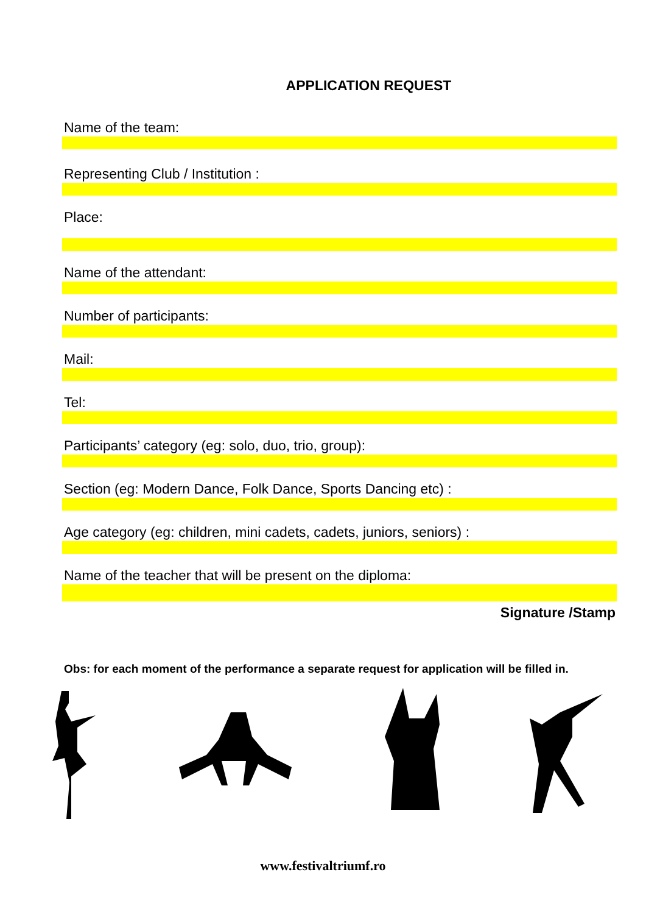APPLICATION REQUEST
Name of the team:
Representing Club / Institution :
Place:
Name of the attendant:
Number of participants:
Mail:
Tel:
Participants’ category (eg: solo, duo, trio, group):
Section (eg: Modern Dance, Folk Dance, Sports Dancing etc) :
Age category (eg: children, mini cadets, cadets, juniors, seniors) :
Name of the teacher that will be present on the diploma:
Signature /Stamp
Obs: for each moment of the performance a separate request for application will be filled in.
www.festivaltriumf.ro